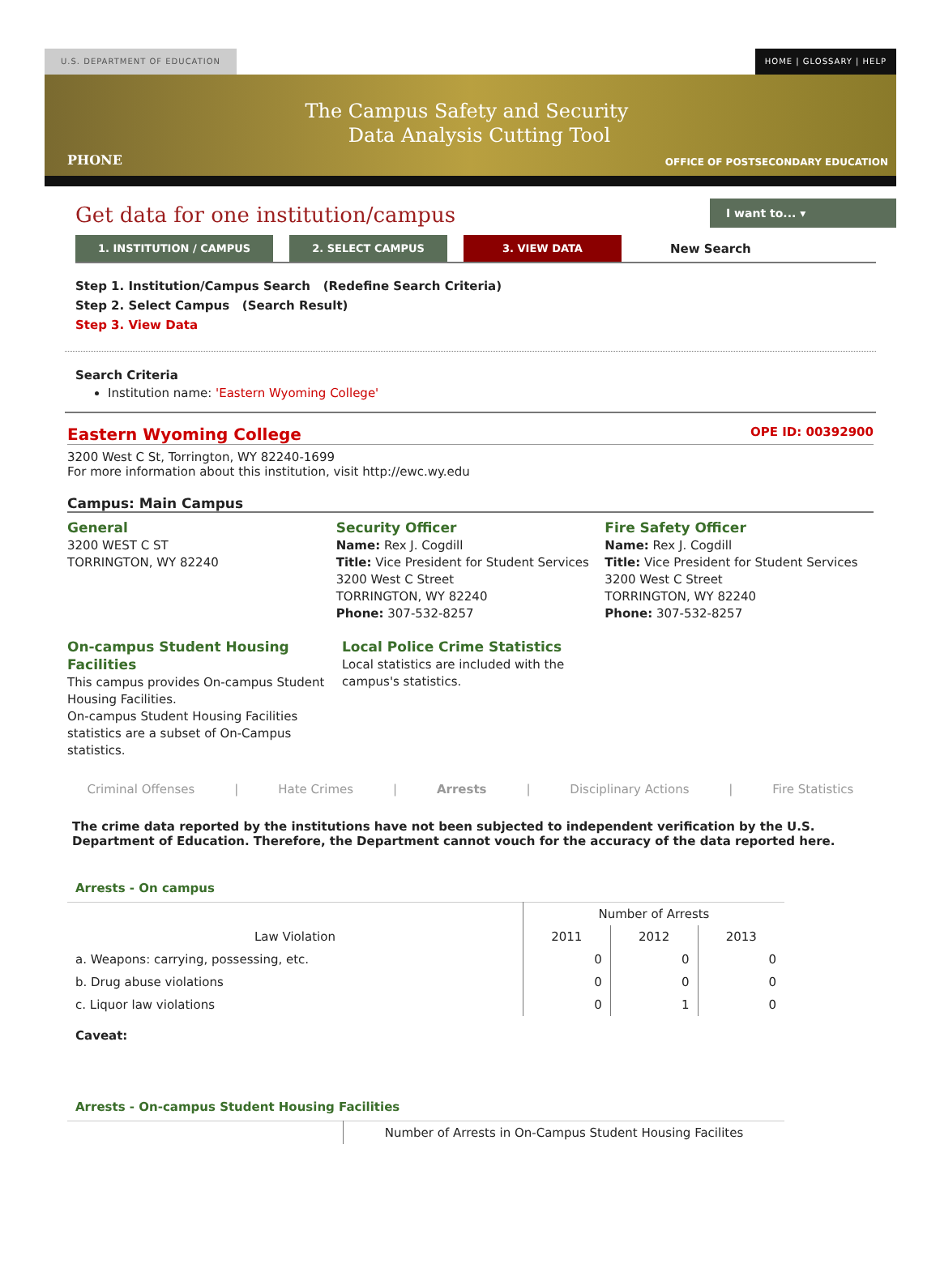U.S. DEPARTMENT OF EDUCATION HOME | GLOSSARY | HELP
PHONE The Campus Safety and Security
Data Analysis Cutting Tool OFFICE OF POSTSECONDARY EDUCATION
Get data for one institution/campus
I want to... ▾
1. INSTITUTION / CAMPUS 2. SELECT CAMPUS 3. VIEW DATA New Search
Step 1. Institution/Campus Search (Redefine Search Criteria)
Step 2. Select Campus (Search Result)
Step 3. View Data
Search Criteria
Institution name: 'Eastern Wyoming College'
Eastern Wyoming College OPE ID: 00392900
3200 West C St, Torrington, WY 82240-1699
For more information about this institution, visit http://ewc.wy.edu
Campus: Main Campus
General
3200 WEST C ST
TORRINGTON, WY 82240
Security Officer
Name: Rex J. Cogdill
Title: Vice President for Student Services
3200 West C Street
TORRINGTON, WY 82240
Phone: 307-532-8257
Fire Safety Officer
Name: Rex J. Cogdill
Title: Vice President for Student Services
3200 West C Street
TORRINGTON, WY 82240
Phone: 307-532-8257
On-campus Student Housing Facilities
This campus provides On-campus Student Housing Facilities.
On-campus Student Housing Facilities statistics are a subset of On-Campus statistics.
Local Police Crime Statistics
Local statistics are included with the campus's statistics.
Criminal Offenses | Hate Crimes | Arrests | Disciplinary Actions | Fire Statistics
The crime data reported by the institutions have not been subjected to independent verification by the U.S. Department of Education. Therefore, the Department cannot vouch for the accuracy of the data reported here.
Arrests - On campus
| | Number of Arrests | | |
| --- | --- | --- | --- |
| Law Violation | 2011 | 2012 | 2013 |
| a. Weapons: carrying, possessing, etc. | 0 | 0 | 0 |
| b. Drug abuse violations | 0 | 0 | 0 |
| c. Liquor law violations | 0 | 1 | 0 |
Caveat:
Arrests - On-campus Student Housing Facilities
| | Number of Arrests in On-Campus Student Housing Facilites |
| --- | --- |